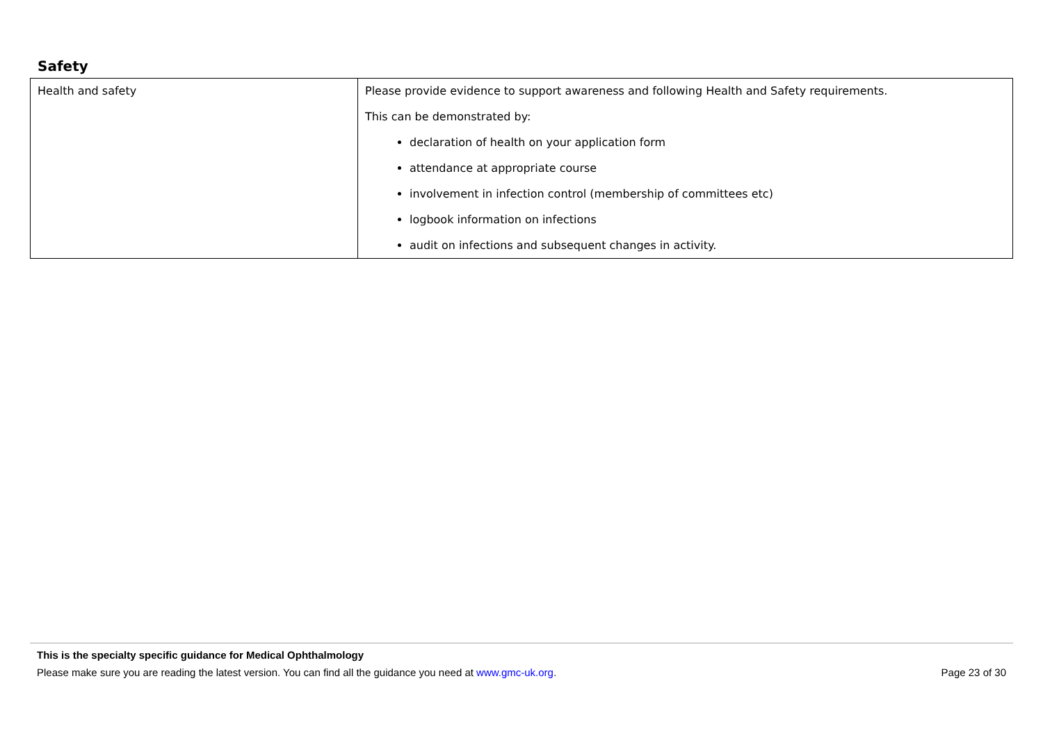Safety
| Health and safety | Please provide evidence to support awareness and following Health and Safety requirements. This can be demonstrated by: declaration of health on your application form attendance at appropriate course involvement in infection control (membership of committees etc) logbook information on infections audit on infections and subsequent changes in activity. |
This is the specialty specific guidance for Medical Ophthalmology
Please make sure you are reading the latest version. You can find all the guidance you need at www.gmc-uk.org. Page 23 of 30